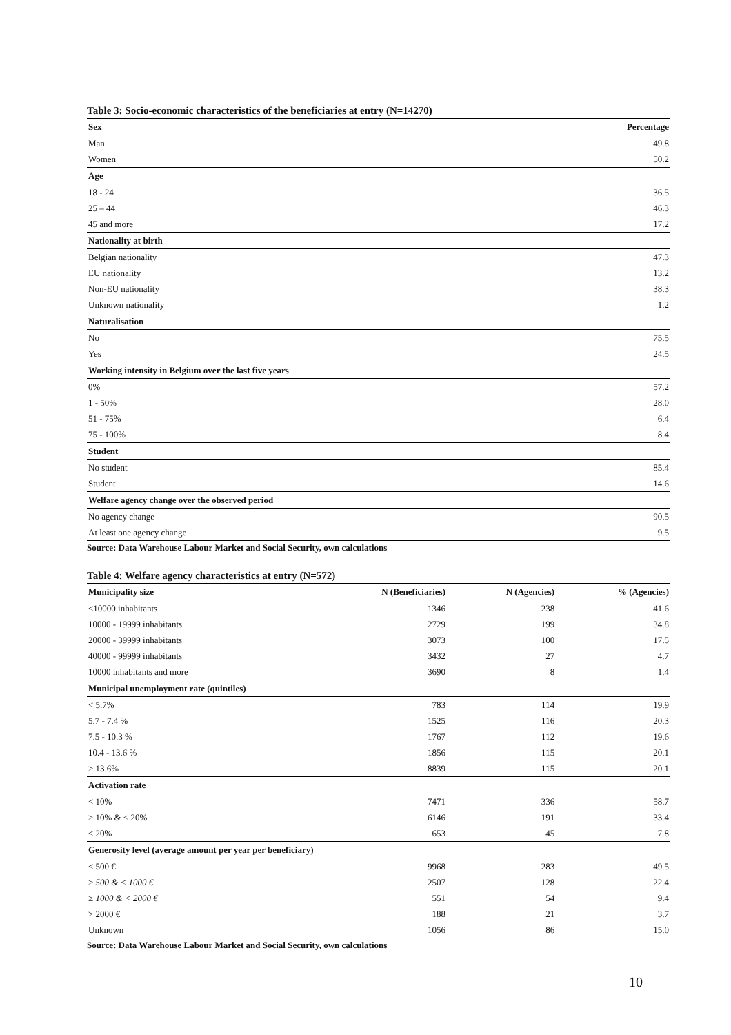Table 3: Socio-economic characteristics of the beneficiaries at entry (N=14270)
| Sex | Percentage |
| --- | --- |
| Man | 49.8 |
| Women | 50.2 |
| Age | |
| 18 - 24 | 36.5 |
| 25 – 44 | 46.3 |
| 45 and more | 17.2 |
| Nationality at birth | |
| Belgian nationality | 47.3 |
| EU nationality | 13.2 |
| Non-EU nationality | 38.3 |
| Unknown nationality | 1.2 |
| Naturalisation | |
| No | 75.5 |
| Yes | 24.5 |
| Working intensity in Belgium over the last five years | |
| 0% | 57.2 |
| 1 - 50% | 28.0 |
| 51 - 75% | 6.4 |
| 75 - 100% | 8.4 |
| Student | |
| No student | 85.4 |
| Student | 14.6 |
| Welfare agency change over the observed period | |
| No agency change | 90.5 |
| At least one agency change | 9.5 |
Source: Data Warehouse Labour Market and Social Security, own calculations
Table 4: Welfare agency characteristics at entry (N=572)
| Municipality size | N (Beneficiaries) | N (Agencies) | % (Agencies) |
| --- | --- | --- | --- |
| <10000 inhabitants | 1346 | 238 | 41.6 |
| 10000 - 19999 inhabitants | 2729 | 199 | 34.8 |
| 20000 - 39999 inhabitants | 3073 | 100 | 17.5 |
| 40000 - 99999 inhabitants | 3432 | 27 | 4.7 |
| 10000 inhabitants and more | 3690 | 8 | 1.4 |
| Municipal unemployment rate (quintiles) | | | |
| < 5.7% | 783 | 114 | 19.9 |
| 5.7 - 7.4 % | 1525 | 116 | 20.3 |
| 7.5 - 10.3 % | 1767 | 112 | 19.6 |
| 10.4 - 13.6 % | 1856 | 115 | 20.1 |
| > 13.6% | 8839 | 115 | 20.1 |
| Activation rate | | | |
| < 10% | 7471 | 336 | 58.7 |
| ≥ 10% & < 20% | 6146 | 191 | 33.4 |
| ≤ 20% | 653 | 45 | 7.8 |
| Generosity level (average amount per year per beneficiary) | | | |
| < 500 € | 9968 | 283 | 49.5 |
| ≥ 500 & < 1000 € | 2507 | 128 | 22.4 |
| ≥ 1000 & < 2000 € | 551 | 54 | 9.4 |
| > 2000 € | 188 | 21 | 3.7 |
| Unknown | 1056 | 86 | 15.0 |
Source: Data Warehouse Labour Market and Social Security, own calculations
10